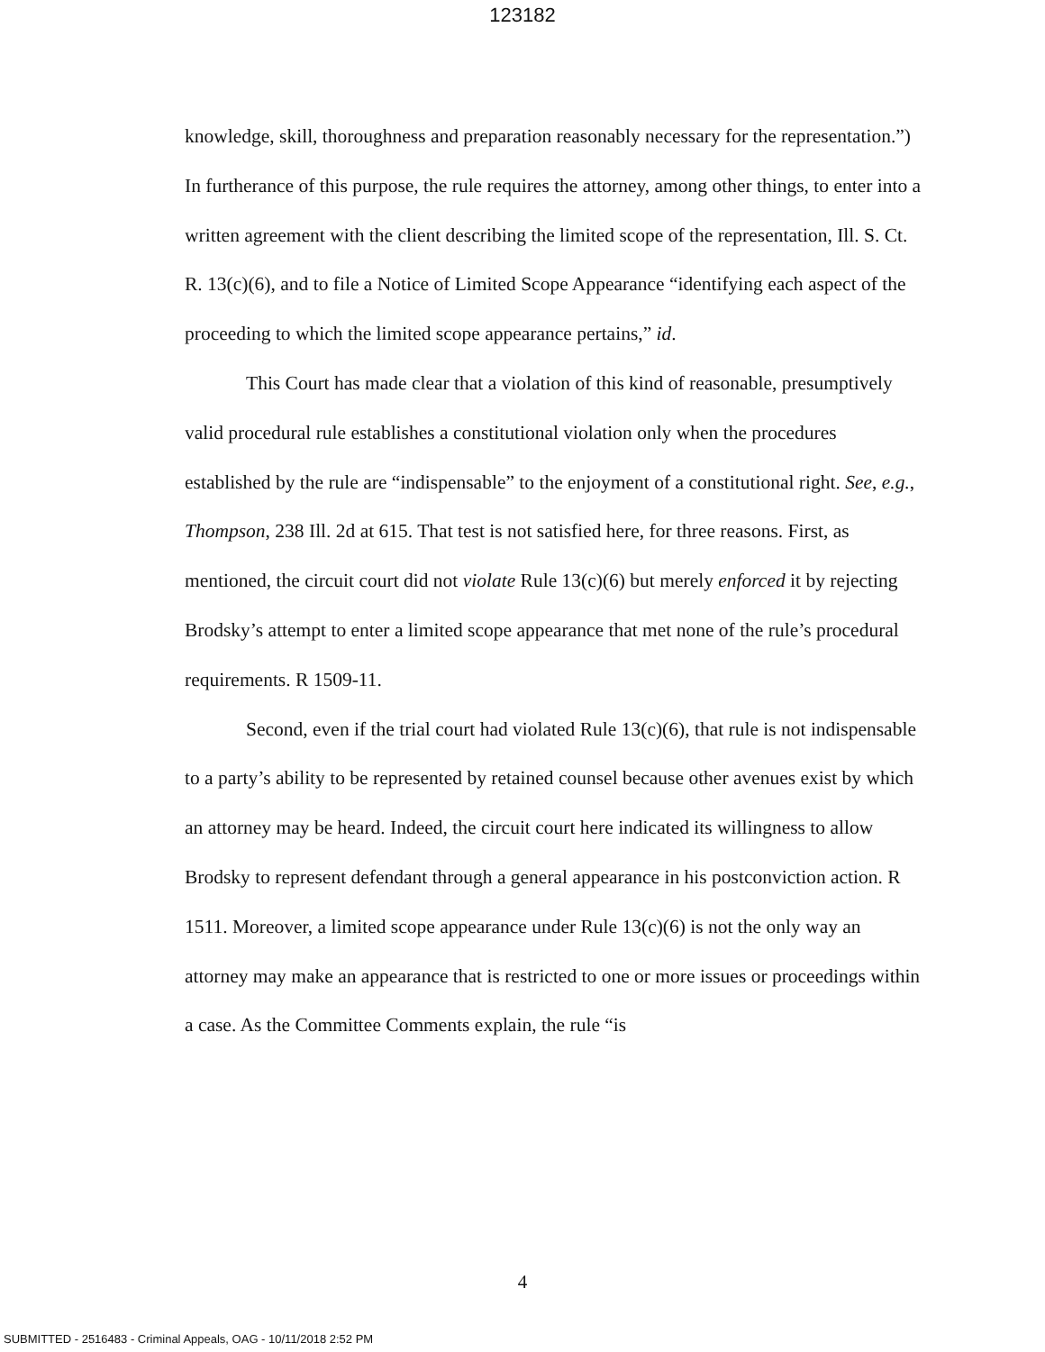123182
knowledge, skill, thoroughness and preparation reasonably necessary for the representation.”) In furtherance of this purpose, the rule requires the attorney, among other things, to enter into a written agreement with the client describing the limited scope of the representation, Ill. S. Ct. R. 13(c)(6), and to file a Notice of Limited Scope Appearance “identifying each aspect of the proceeding to which the limited scope appearance pertains,” id.
This Court has made clear that a violation of this kind of reasonable, presumptively valid procedural rule establishes a constitutional violation only when the procedures established by the rule are “indispensable” to the enjoyment of a constitutional right. See, e.g., Thompson, 238 Ill. 2d at 615. That test is not satisfied here, for three reasons. First, as mentioned, the circuit court did not violate Rule 13(c)(6) but merely enforced it by rejecting Brodsky’s attempt to enter a limited scope appearance that met none of the rule’s procedural requirements. R 1509-11.
Second, even if the trial court had violated Rule 13(c)(6), that rule is not indispensable to a party’s ability to be represented by retained counsel because other avenues exist by which an attorney may be heard. Indeed, the circuit court here indicated its willingness to allow Brodsky to represent defendant through a general appearance in his postconviction action. R 1511. Moreover, a limited scope appearance under Rule 13(c)(6) is not the only way an attorney may make an appearance that is restricted to one or more issues or proceedings within a case. As the Committee Comments explain, the rule “is
4
SUBMITTED - 2516483 - Criminal Appeals, OAG - 10/11/2018 2:52 PM